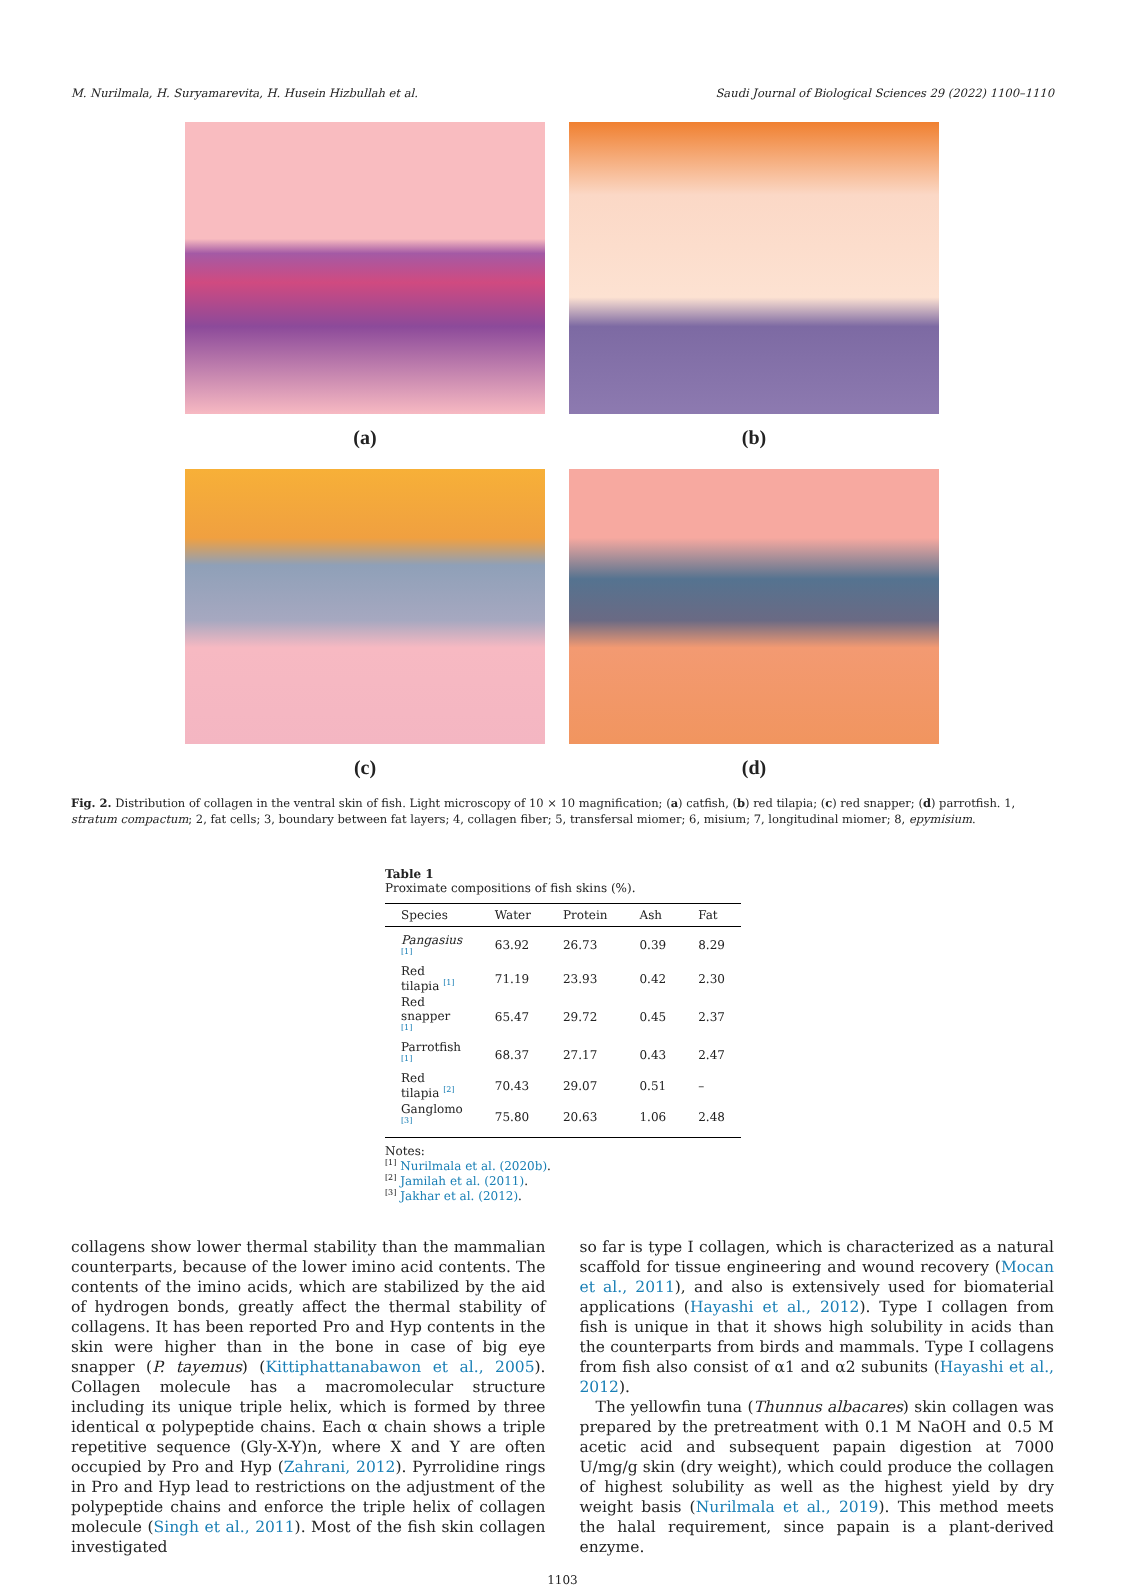M. Nurilmala, H. Suryamarevita, H. Husein Hizbullah et al. Saudi Journal of Biological Sciences 29 (2022) 1100–1110
(a)
(b)
(c)
(d)
Fig. 2. Distribution of collagen in the ventral skin of fish. Light microscopy of 10 × 10 magnification; (a) catfish, (b) red tilapia; (c) red snapper; (d) parrotfish. 1, stratum compactum; 2, fat cells; 3, boundary between fat layers; 4, collagen fiber; 5, transfersal miomer; 6, misium; 7, longitudinal miomer; 8, epymisium.
Table 1
Proximate compositions of fish skins (%).
| Species | Water | Protein | Ash | Fat |
| --- | --- | --- | --- | --- |
| Pangasius <sup>[1]</sup> | 63.92 | 26.73 | 0.39 | 8.29 |
| Red tilapia <sup>[1]</sup> | 71.19 | 23.93 | 0.42 | 2.30 |
| Red snapper <sup>[1]</sup> | 65.47 | 29.72 | 0.45 | 2.37 |
| Parrotfish <sup>[1]</sup> | 68.37 | 27.17 | 0.43 | 2.47 |
| Red tilapia <sup>[2]</sup> | 70.43 | 29.07 | 0.51 | – |
| Ganglomo <sup>[3]</sup> | 75.80 | 20.63 | 1.06 | 2.48 |
Notes:
<sup>[1]</sup> Nurilmala et al. (2020b).
<sup>[2]</sup> Jamilah et al. (2011).
<sup>[3]</sup> Jakhar et al. (2012).
collagens show lower thermal stability than the mammalian counterparts, because of the lower imino acid contents. The contents of the imino acids, which are stabilized by the aid of hydrogen bonds, greatly affect the thermal stability of collagens. It has been reported Pro and Hyp contents in the skin were higher than in the bone in case of big eye snapper (P. tayemus) (Kittiphattanabawon et al., 2005). Collagen molecule has a macromolecular structure including its unique triple helix, which is formed by three identical α polypeptide chains. Each α chain shows a triple repetitive sequence (Gly-X-Y)n, where X and Y are often occupied by Pro and Hyp (Zahrani, 2012). Pyrrolidine rings in Pro and Hyp lead to restrictions on the adjustment of the polypeptide chains and enforce the triple helix of collagen molecule (Singh et al., 2011). Most of the fish skin collagen investigated
so far is type I collagen, which is characterized as a natural scaffold for tissue engineering and wound recovery (Mocan et al., 2011), and also is extensively used for biomaterial applications (Hayashi et al., 2012). Type I collagen from fish is unique in that it shows high solubility in acids than the counterparts from birds and mammals. Type I collagens from fish also consist of α1 and α2 subunits (Hayashi et al., 2012).
The yellowfin tuna (Thunnus albacares) skin collagen was prepared by the pretreatment with 0.1 M NaOH and 0.5 M acetic acid and subsequent papain digestion at 7000 U/mg/g skin (dry weight), which could produce the collagen of highest solubility as well as the highest yield by dry weight basis (Nurilmala et al., 2019). This method meets the halal requirement, since papain is a plant-derived enzyme.
1103